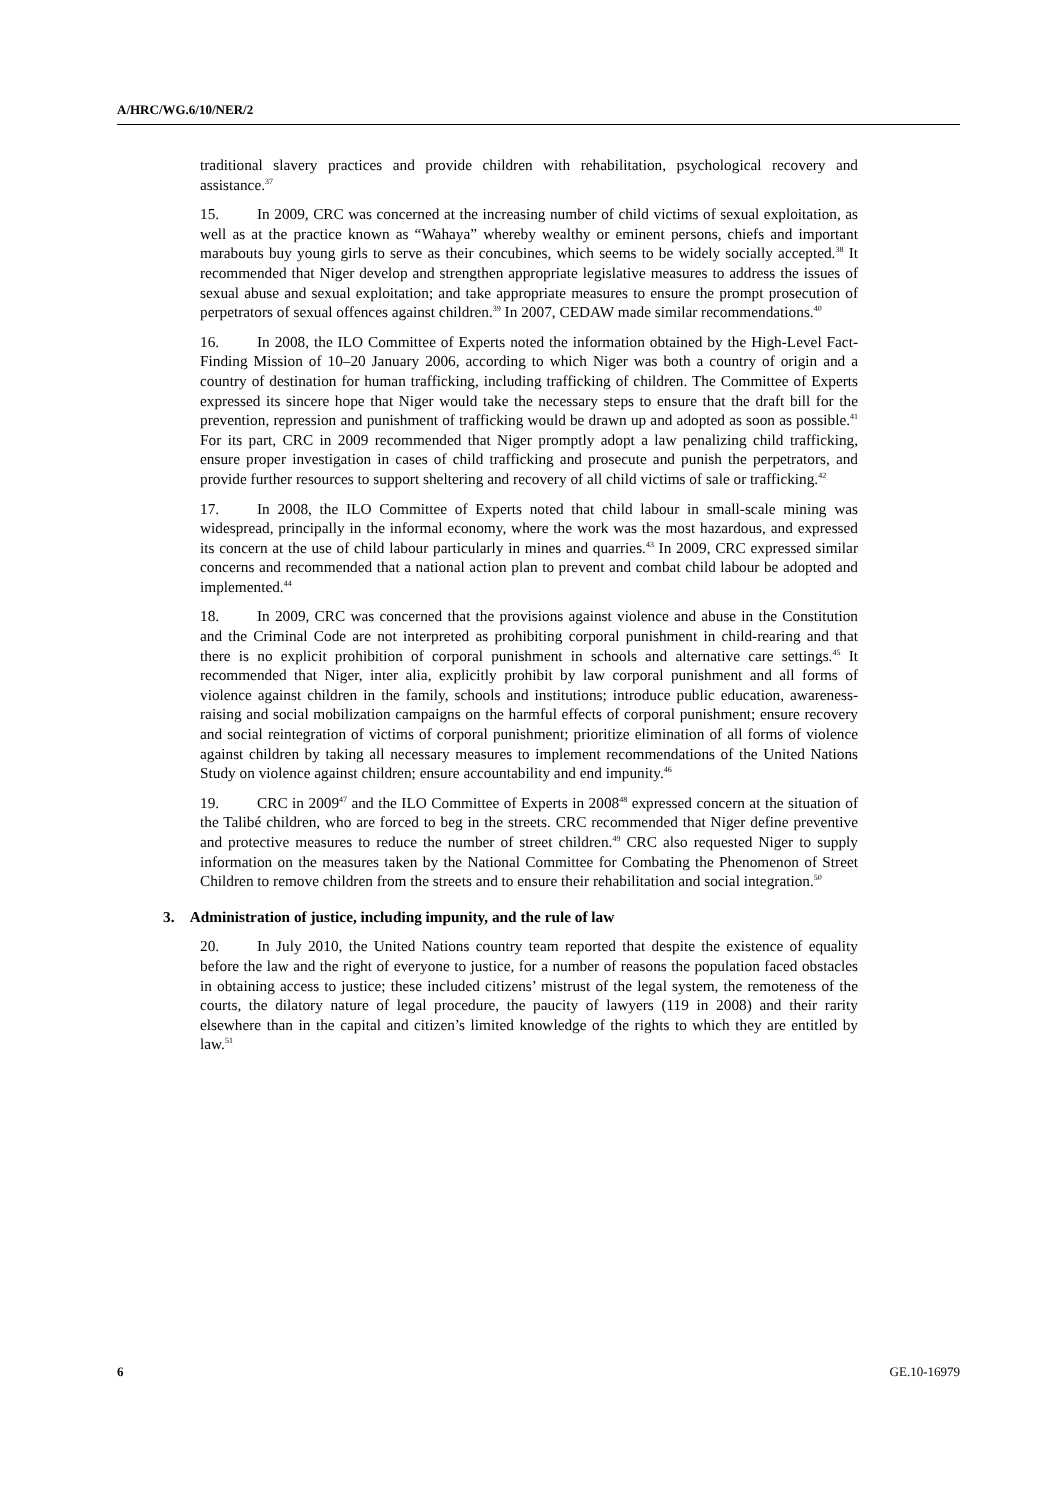A/HRC/WG.6/10/NER/2
traditional slavery practices and provide children with rehabilitation, psychological recovery and assistance.<sup>37</sup>
15. In 2009, CRC was concerned at the increasing number of child victims of sexual exploitation, as well as at the practice known as “Wahaya” whereby wealthy or eminent persons, chiefs and important marabouts buy young girls to serve as their concubines, which seems to be widely socially accepted.<sup>38</sup> It recommended that Niger develop and strengthen appropriate legislative measures to address the issues of sexual abuse and sexual exploitation; and take appropriate measures to ensure the prompt prosecution of perpetrators of sexual offences against children.<sup>39</sup> In 2007, CEDAW made similar recommendations.<sup>40</sup>
16. In 2008, the ILO Committee of Experts noted the information obtained by the High-Level Fact-Finding Mission of 10–20 January 2006, according to which Niger was both a country of origin and a country of destination for human trafficking, including trafficking of children. The Committee of Experts expressed its sincere hope that Niger would take the necessary steps to ensure that the draft bill for the prevention, repression and punishment of trafficking would be drawn up and adopted as soon as possible.<sup>41</sup> For its part, CRC in 2009 recommended that Niger promptly adopt a law penalizing child trafficking, ensure proper investigation in cases of child trafficking and prosecute and punish the perpetrators, and provide further resources to support sheltering and recovery of all child victims of sale or trafficking.<sup>42</sup>
17. In 2008, the ILO Committee of Experts noted that child labour in small-scale mining was widespread, principally in the informal economy, where the work was the most hazardous, and expressed its concern at the use of child labour particularly in mines and quarries.<sup>43</sup> In 2009, CRC expressed similar concerns and recommended that a national action plan to prevent and combat child labour be adopted and implemented.<sup>44</sup>
18. In 2009, CRC was concerned that the provisions against violence and abuse in the Constitution and the Criminal Code are not interpreted as prohibiting corporal punishment in child-rearing and that there is no explicit prohibition of corporal punishment in schools and alternative care settings.<sup>45</sup> It recommended that Niger, inter alia, explicitly prohibit by law corporal punishment and all forms of violence against children in the family, schools and institutions; introduce public education, awareness-raising and social mobilization campaigns on the harmful effects of corporal punishment; ensure recovery and social reintegration of victims of corporal punishment; prioritize elimination of all forms of violence against children by taking all necessary measures to implement recommendations of the United Nations Study on violence against children; ensure accountability and end impunity.<sup>46</sup>
19. CRC in 2009<sup>47</sup> and the ILO Committee of Experts in 2008<sup>48</sup> expressed concern at the situation of the Talibé children, who are forced to beg in the streets. CRC recommended that Niger define preventive and protective measures to reduce the number of street children.<sup>49</sup> CRC also requested Niger to supply information on the measures taken by the National Committee for Combating the Phenomenon of Street Children to remove children from the streets and to ensure their rehabilitation and social integration.<sup>50</sup>
3. Administration of justice, including impunity, and the rule of law
20. In July 2010, the United Nations country team reported that despite the existence of equality before the law and the right of everyone to justice, for a number of reasons the population faced obstacles in obtaining access to justice; these included citizens’ mistrust of the legal system, the remoteness of the courts, the dilatory nature of legal procedure, the paucity of lawyers (119 in 2008) and their rarity elsewhere than in the capital and citizen’s limited knowledge of the rights to which they are entitled by law.<sup>51</sup>
6 GE.10-16979